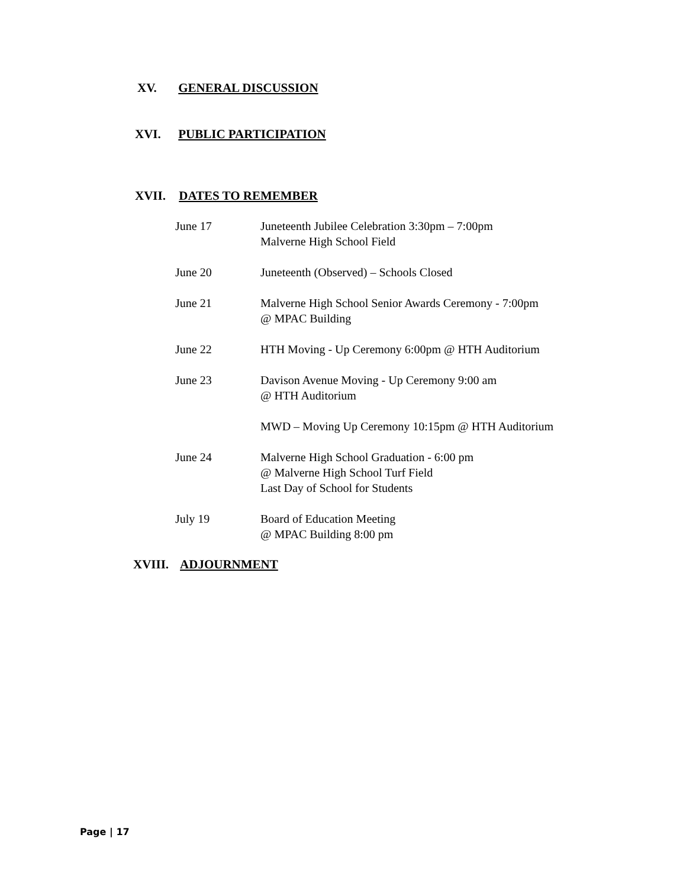XV. GENERAL DISCUSSION
XVI. PUBLIC PARTICIPATION
XVII. DATES TO REMEMBER
June 17 Juneteenth Jubilee Celebration 3:30pm – 7:00pm
Malverne High School Field
June 20 Juneteenth (Observed) – Schools Closed
June 21 Malverne High School Senior Awards Ceremony - 7:00pm
@ MPAC Building
June 22 HTH Moving - Up Ceremony 6:00pm @ HTH Auditorium
June 23 Davison Avenue Moving - Up Ceremony 9:00 am
@ HTH Auditorium
MWD – Moving Up Ceremony 10:15pm @ HTH Auditorium
June 24 Malverne High School Graduation - 6:00 pm
@ Malverne High School Turf Field
Last Day of School for Students
July 19 Board of Education Meeting
@ MPAC Building 8:00 pm
XVIII. ADJOURNMENT
Page | 17